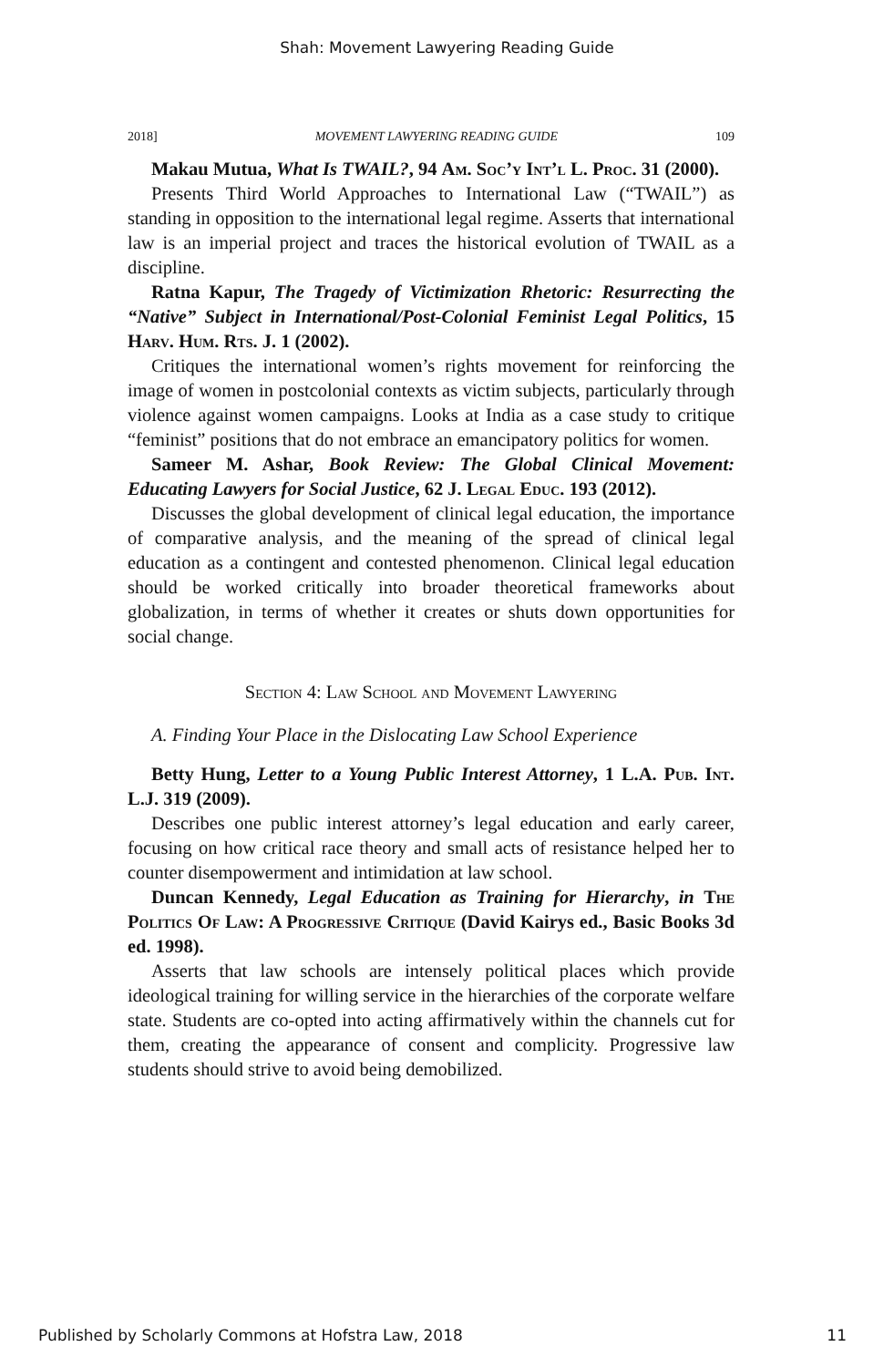Shah: Movement Lawyering Reading Guide
2018] MOVEMENT LAWYERING READING GUIDE 109
Makau Mutua, What Is TWAIL?, 94 Am. Soc’y Int’l L. Proc. 31 (2000).
Presents Third World Approaches to International Law (“TWAIL”) as standing in opposition to the international legal regime. Asserts that international law is an imperial project and traces the historical evolution of TWAIL as a discipline.
Ratna Kapur, The Tragedy of Victimization Rhetoric: Resurrecting the “Native” Subject in International/Post-Colonial Feminist Legal Politics, 15 Harv. Hum. Rts. J. 1 (2002).
Critiques the international women’s rights movement for reinforcing the image of women in postcolonial contexts as victim subjects, particularly through violence against women campaigns. Looks at India as a case study to critique “feminist” positions that do not embrace an emancipatory politics for women.
Sameer M. Ashar, Book Review: The Global Clinical Movement: Educating Lawyers for Social Justice, 62 J. Legal Educ. 193 (2012).
Discusses the global development of clinical legal education, the importance of comparative analysis, and the meaning of the spread of clinical legal education as a contingent and contested phenomenon. Clinical legal education should be worked critically into broader theoretical frameworks about globalization, in terms of whether it creates or shuts down opportunities for social change.
Section 4: Law School and Movement Lawyering
A. Finding Your Place in the Dislocating Law School Experience
Betty Hung, Letter to a Young Public Interest Attorney, 1 L.A. Pub. Int. L.J. 319 (2009).
Describes one public interest attorney’s legal education and early career, focusing on how critical race theory and small acts of resistance helped her to counter disempowerment and intimidation at law school.
Duncan Kennedy, Legal Education as Training for Hierarchy, in The Politics Of Law: A Progressive Critique (David Kairys ed., Basic Books 3d ed. 1998).
Asserts that law schools are intensely political places which provide ideological training for willing service in the hierarchies of the corporate welfare state. Students are co-opted into acting affirmatively within the channels cut for them, creating the appearance of consent and complicity. Progressive law students should strive to avoid being demobilized.
Published by Scholarly Commons at Hofstra Law, 2018 11